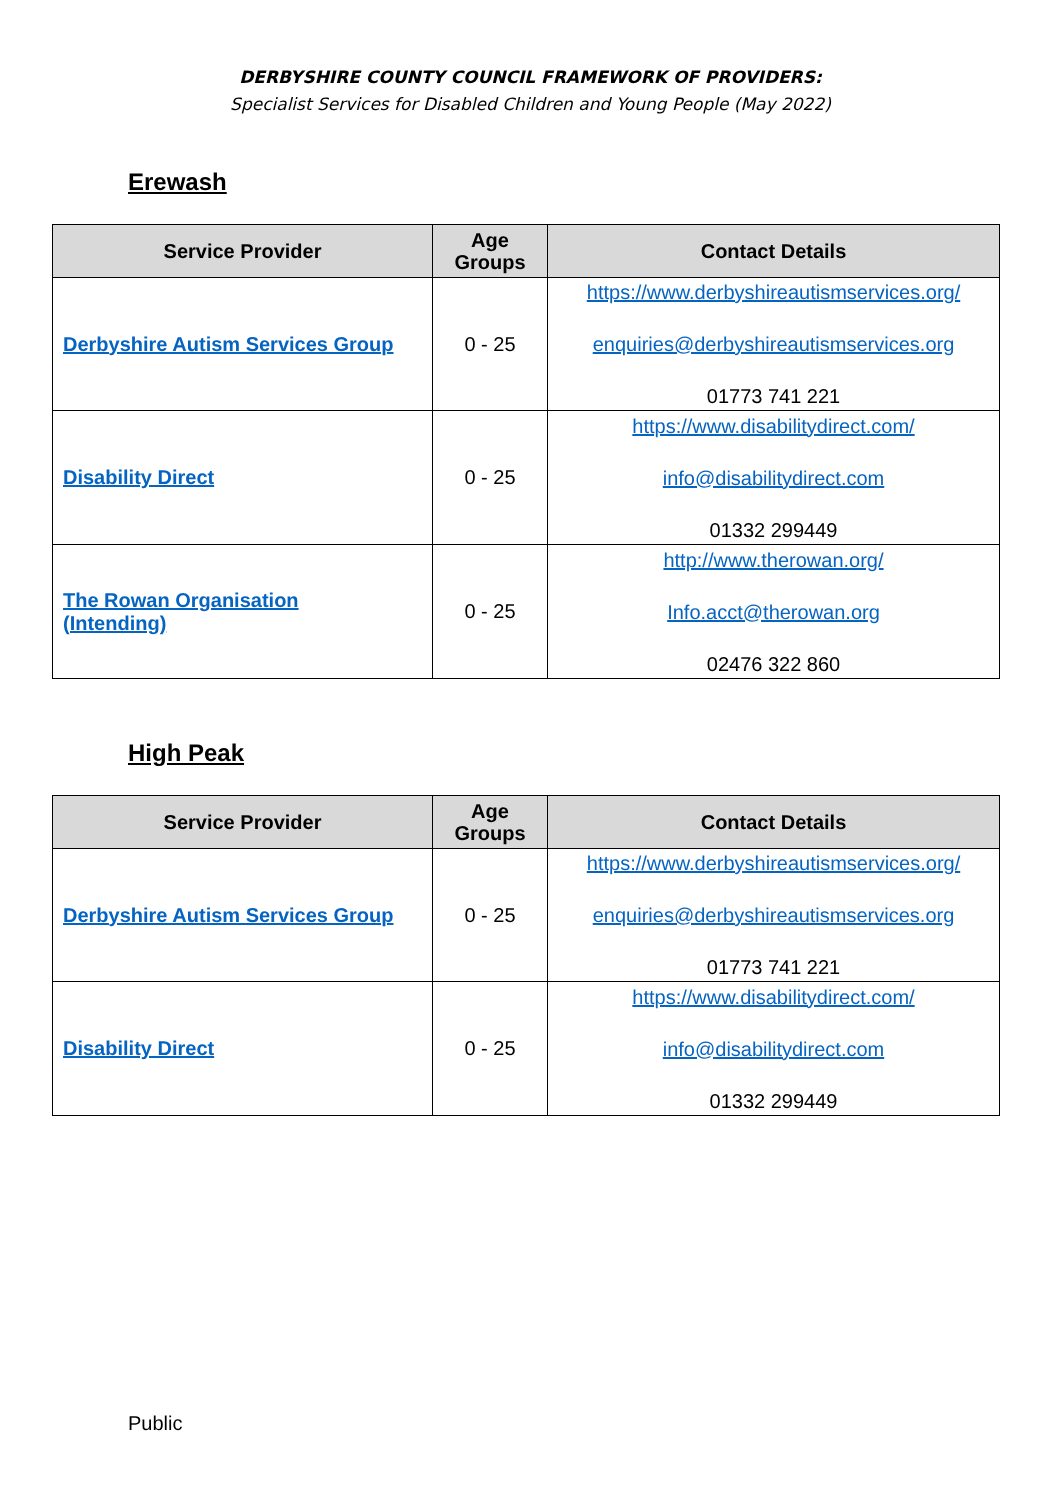DERBYSHIRE COUNTY COUNCIL FRAMEWORK OF PROVIDERS:
Specialist Services for Disabled Children and Young People (May 2022)
Erewash
| Service Provider | Age Groups | Contact Details |
| --- | --- | --- |
| Derbyshire Autism Services Group | 0 - 25 | https://www.derbyshireautismservices.org/ enquiries@derbyshireautismservices.org 01773 741 221 |
| Disability Direct | 0 - 25 | https://www.disabilitydirect.com/ info@disabilitydirect.com 01332 299449 |
| The Rowan Organisation (Intending) | 0 - 25 | http://www.therowan.org/ Info.acct@therowan.org 02476 322 860 |
High Peak
| Service Provider | Age Groups | Contact Details |
| --- | --- | --- |
| Derbyshire Autism Services Group | 0 - 25 | https://www.derbyshireautismservices.org/ enquiries@derbyshireautismservices.org 01773 741 221 |
| Disability Direct | 0 - 25 | https://www.disabilitydirect.com/ info@disabilitydirect.com 01332 299449 |
Public